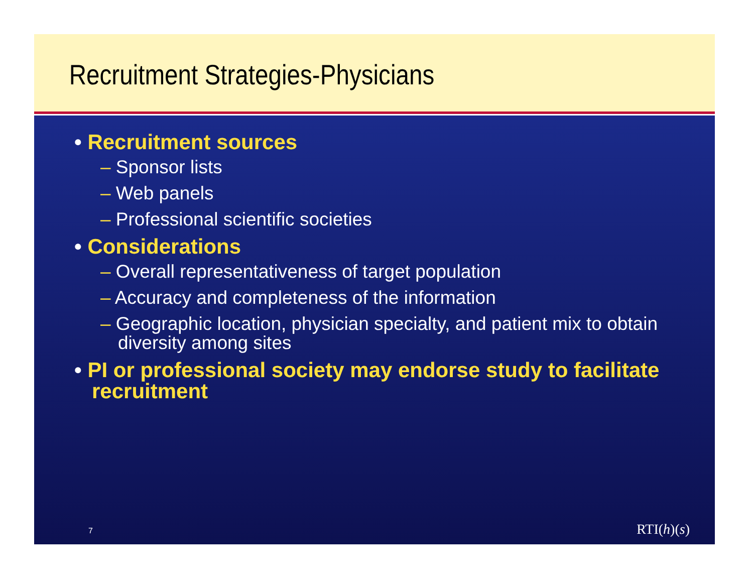Recruitment Strategies-Physicians
• Recruitment sources
– Sponsor lists
– Web panels
– Professional scientific societies
• Considerations
– Overall representativeness of target population
– Accuracy and completeness of the information
– Geographic location, physician specialty, and patient mix to obtain diversity among sites
• PI or professional society may endorse study to facilitate recruitment
7 RTI(h)(s)